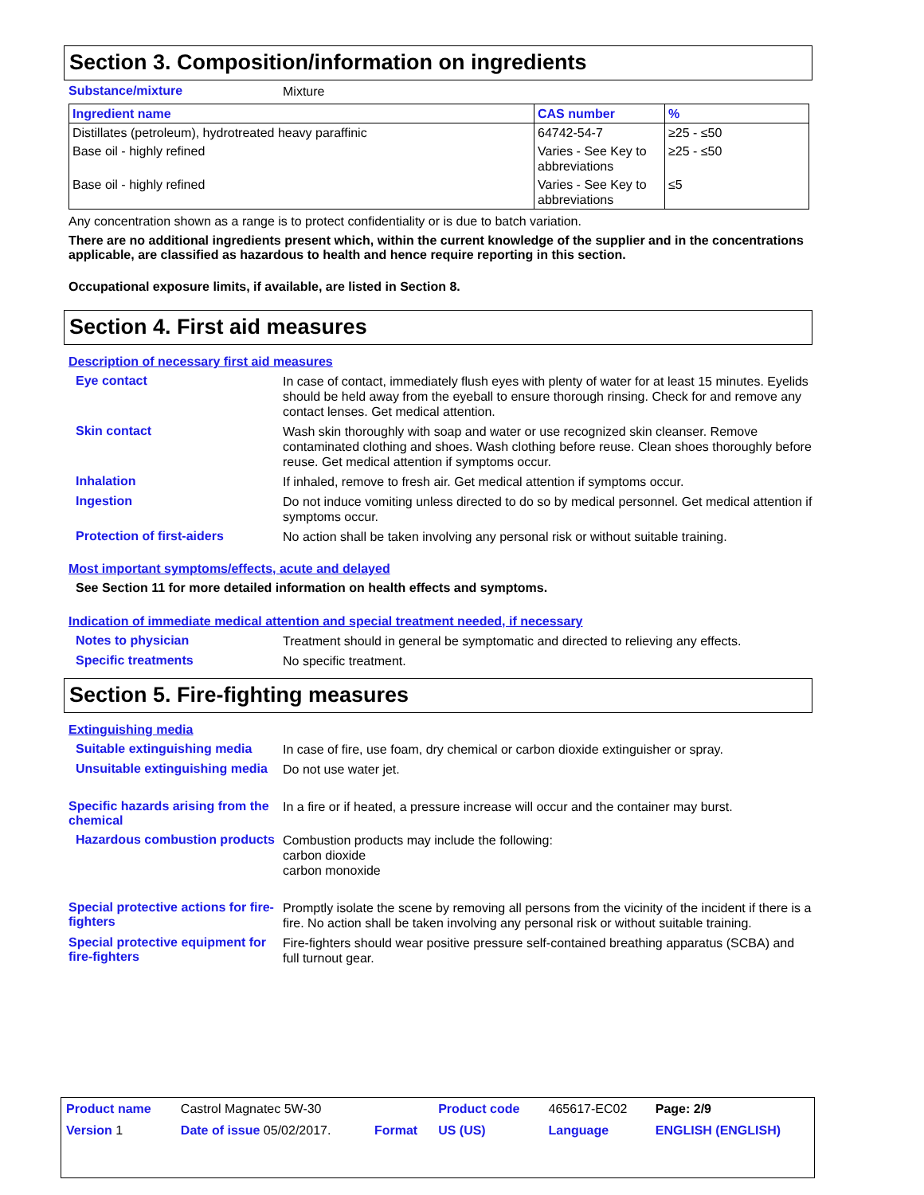Section 3. Composition/information on ingredients
Substance/mixture Mixture
| Ingredient name | CAS number | % |
| --- | --- | --- |
| Distillates (petroleum), hydrotreated heavy paraffinic | 64742-54-7 | ≥25 - ≤50 |
| Base oil - highly refined | Varies - See Key to abbreviations | ≥25 - ≤50 |
| Base oil - highly refined | Varies - See Key to abbreviations | ≤5 |
Any concentration shown as a range is to protect confidentiality or is due to batch variation.
There are no additional ingredients present which, within the current knowledge of the supplier and in the concentrations applicable, are classified as hazardous to health and hence require reporting in this section.
Occupational exposure limits, if available, are listed in Section 8.
Section 4. First aid measures
Description of necessary first aid measures
Eye contact In case of contact, immediately flush eyes with plenty of water for at least 15 minutes. Eyelids should be held away from the eyeball to ensure thorough rinsing. Check for and remove any contact lenses. Get medical attention.
Skin contact Wash skin thoroughly with soap and water or use recognized skin cleanser. Remove contaminated clothing and shoes. Wash clothing before reuse. Clean shoes thoroughly before reuse. Get medical attention if symptoms occur.
Inhalation If inhaled, remove to fresh air. Get medical attention if symptoms occur.
Ingestion Do not induce vomiting unless directed to do so by medical personnel. Get medical attention if symptoms occur.
Protection of first-aiders No action shall be taken involving any personal risk or without suitable training.
Most important symptoms/effects, acute and delayed
See Section 11 for more detailed information on health effects and symptoms.
Indication of immediate medical attention and special treatment needed, if necessary
Notes to physician Treatment should in general be symptomatic and directed to relieving any effects.
Specific treatments No specific treatment.
Section 5. Fire-fighting measures
Extinguishing media
Suitable extinguishing media In case of fire, use foam, dry chemical or carbon dioxide extinguisher or spray.
Unsuitable extinguishing media Do not use water jet.
Specific hazards arising from the chemical In a fire or if heated, a pressure increase will occur and the container may burst.
Hazardous combustion products Combustion products may include the following:
carbon dioxide
carbon monoxide
Special protective actions for fire-fighters Promptly isolate the scene by removing all persons from the vicinity of the incident if there is a fire. No action shall be taken involving any personal risk or without suitable training.
Special protective equipment for fire-fighters Fire-fighters should wear positive pressure self-contained breathing apparatus (SCBA) and full turnout gear.
| Product name | Castrol Magnatec 5W-30 | | Product code | 465617-EC02 | Page: 2/9 |
| Version 1 | Date of issue 05/02/2017. | Format | US (US) | Language | ENGLISH (ENGLISH) |